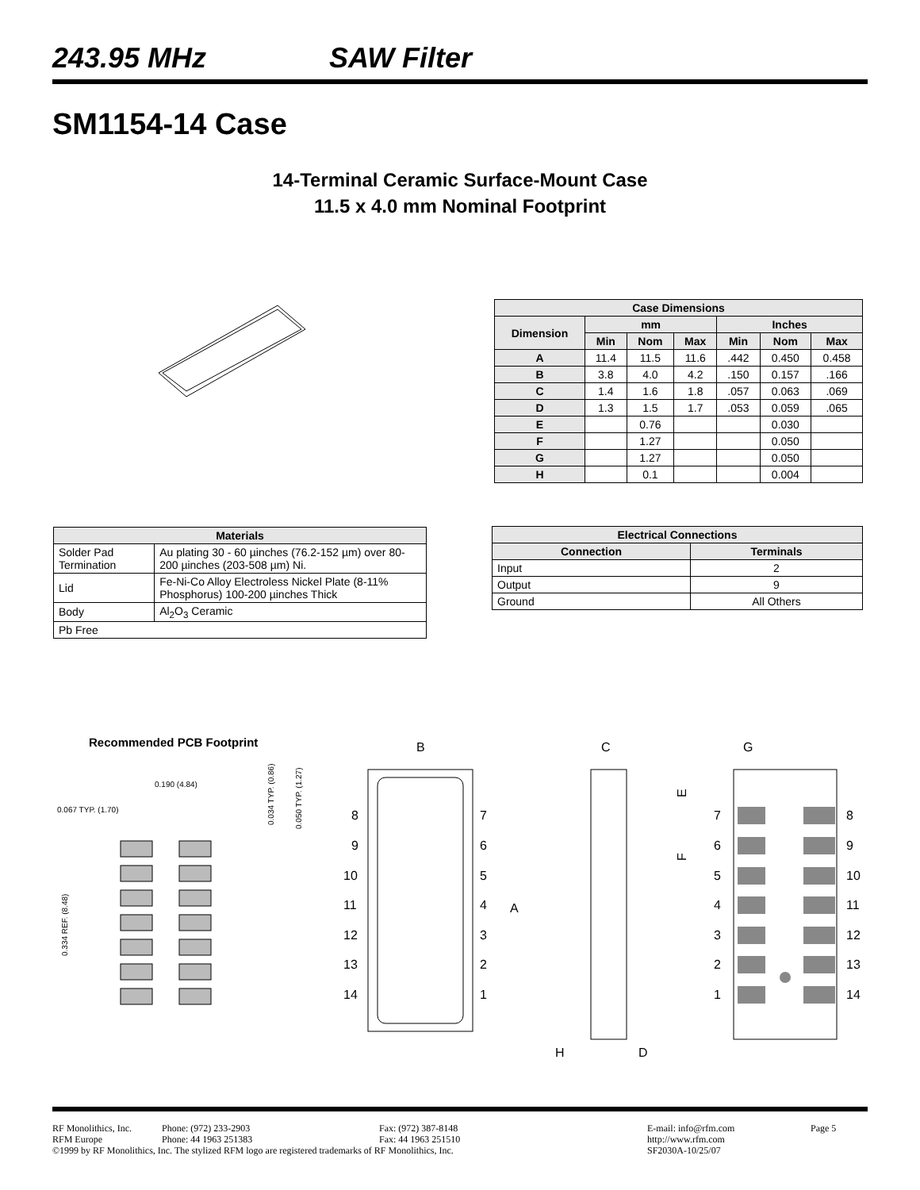243.95 MHz SAW Filter
SM1154-14 Case
14-Terminal Ceramic Surface-Mount Case
11.5 x 4.0 mm Nominal Footprint
| Case Dimensions | | | | | | |
| --- | --- | --- | --- | --- | --- | --- |
| Dimension | mm | | | Inches | | |
| | Min | Nom | Max | Min | Nom | Max |
| A | 11.4 | 11.5 | 11.6 | .442 | 0.450 | 0.458 |
| B | 3.8 | 4.0 | 4.2 | .150 | 0.157 | .166 |
| C | 1.4 | 1.6 | 1.8 | .057 | 0.063 | .069 |
| D | 1.3 | 1.5 | 1.7 | .053 | 0.059 | .065 |
| E | | 0.76 | | | 0.030 | |
| F | | 1.27 | | | 0.050 | |
| G | | 1.27 | | | 0.050 | |
| H | | 0.1 | | | 0.004 | |
| Materials | |
| --- | --- |
| Solder Pad Termination | Au plating 30 - 60 µinches (76.2-152 µm) over 80-200 µinches (203-508 µm) Ni. |
| Lid | Fe-Ni-Co Alloy Electroless Nickel Plate (8-11% Phosphorus) 100-200 µinches Thick |
| Body | Al<sub>2</sub>O<sub>3</sub> Ceramic |
| Pb Free | |
| Electrical Connections | |
| --- | --- |
| Connection | Terminals |
| Input | 2 |
| Output | 9 |
| Ground | All Others |
Recommended PCB Footprint
0.190 (4.84)
0.067 TYP. (1.70)
0.034 TYP. (0.86)
0.050 TYP. (1.27)
0.334 REF. (8.48)
B
C
G
A
H
D
E
F
8
9
10
11
12
13
14
7
6
5
4
3
2
1
7
6
5
4
3
2
1
8
9
10
11
12
13
14
RF Monolithics, Inc. Phone: (972) 233-2903 Fax: (972) 387-8148 E-mail: info@rfm.com Page 5
RFM Europe Phone: 44 1963 251383 Fax: 44 1963 251510 http://www.rfm.com
©1999 by RF Monolithics, Inc. The stylized RFM logo are registered trademarks of RF Monolithics, Inc. SF2030A-10/25/07